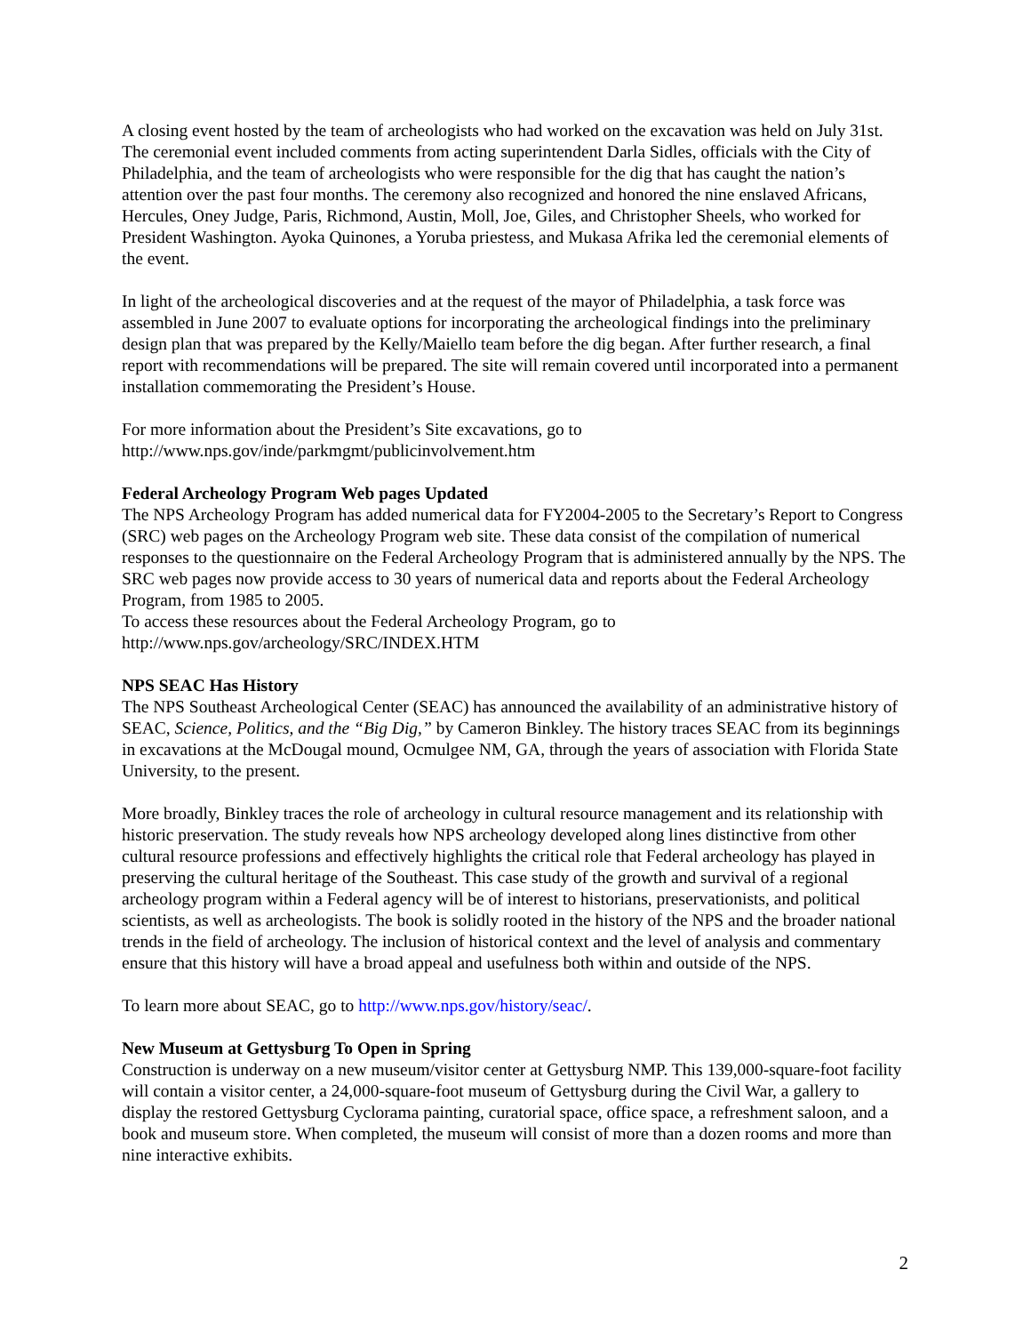A closing event hosted by the team of archeologists who had worked on the excavation was held on July 31st. The ceremonial event included comments from acting superintendent Darla Sidles, officials with the City of Philadelphia, and the team of archeologists who were responsible for the dig that has caught the nation’s attention over the past four months. The ceremony also recognized and honored the nine enslaved Africans, Hercules, Oney Judge, Paris, Richmond, Austin, Moll, Joe, Giles, and Christopher Sheels, who worked for President Washington. Ayoka Quinones, a Yoruba priestess, and Mukasa Afrika led the ceremonial elements of the event.
In light of the archeological discoveries and at the request of the mayor of Philadelphia, a task force was assembled in June 2007 to evaluate options for incorporating the archeological findings into the preliminary design plan that was prepared by the Kelly/Maiello team before the dig began. After further research, a final report with recommendations will be prepared. The site will remain covered until incorporated into a permanent installation commemorating the President’s House.
For more information about the President’s Site excavations, go to
http://www.nps.gov/inde/parkmgmt/publicinvolvement.htm
Federal Archeology Program Web pages Updated
The NPS Archeology Program has added numerical data for FY2004-2005 to the Secretary’s Report to Congress (SRC) web pages on the Archeology Program web site. These data consist of the compilation of numerical responses to the questionnaire on the Federal Archeology Program that is administered annually by the NPS. The SRC web pages now provide access to 30 years of numerical data and reports about the Federal Archeology Program, from 1985 to 2005.
To access these resources about the Federal Archeology Program, go to
http://www.nps.gov/archeology/SRC/INDEX.HTM
NPS SEAC Has History
The NPS Southeast Archeological Center (SEAC) has announced the availability of an administrative history of SEAC, Science, Politics, and the “Big Dig,” by Cameron Binkley. The history traces SEAC from its beginnings in excavations at the McDougal mound, Ocmulgee NM, GA, through the years of association with Florida State University, to the present.
More broadly, Binkley traces the role of archeology in cultural resource management and its relationship with historic preservation. The study reveals how NPS archeology developed along lines distinctive from other cultural resource professions and effectively highlights the critical role that Federal archeology has played in preserving the cultural heritage of the Southeast. This case study of the growth and survival of a regional archeology program within a Federal agency will be of interest to historians, preservationists, and political scientists, as well as archeologists. The book is solidly rooted in the history of the NPS and the broader national trends in the field of archeology. The inclusion of historical context and the level of analysis and commentary ensure that this history will have a broad appeal and usefulness both within and outside of the NPS.
To learn more about SEAC, go to http://www.nps.gov/history/seac/.
New Museum at Gettysburg To Open in Spring
Construction is underway on a new museum/visitor center at Gettysburg NMP. This 139,000-square-foot facility will contain a visitor center, a 24,000-square-foot museum of Gettysburg during the Civil War, a gallery to display the restored Gettysburg Cyclorama painting, curatorial space, office space, a refreshment saloon, and a book and museum store. When completed, the museum will consist of more than a dozen rooms and more than nine interactive exhibits.
2